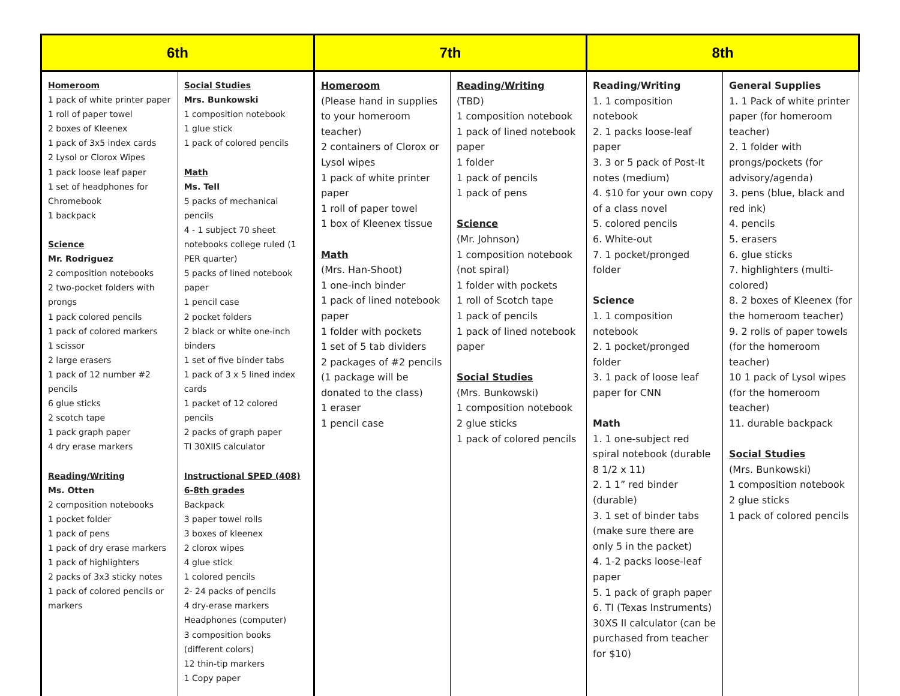| 6th | | 7th | | 8th | |
| --- | --- | --- | --- | --- | --- |
| Homeroom 1 pack of white printer paper 1 roll of paper towel 2 boxes of Kleenex 1 pack of 3x5 index cards 2 Lysol or Clorox Wipes 1 pack loose leaf paper 1 set of headphones for Chromebook 1 backpack Science Mr. Rodriguez 2 composition notebooks 2 two-pocket folders with prongs 1 pack colored pencils 1 pack of colored markers 1 scissor 2 large erasers 1 pack of 12 number #2 pencils 6 glue sticks 2 scotch tape 1 pack graph paper 4 dry erase markers Reading/Writing Ms. Otten 2 composition notebooks 1 pocket folder 1 pack of pens 1 pack of dry erase markers 1 pack of highlighters 2 packs of 3x3 sticky notes 1 pack of colored pencils or markers | Social Studies Mrs. Bunkowski 1 composition notebook 1 glue stick 1 pack of colored pencils Math Ms. Tell 5 packs of mechanical pencils 4 - 1 subject 70 sheet notebooks college ruled (1 PER quarter) 5 packs of lined notebook paper 1 pencil case 2 pocket folders 2 black or white one-inch binders 1 set of five binder tabs 1 pack of 3 x 5 lined index cards 1 packet of 12 colored pencils 2 packs of graph paper TI 30XIIS calculator Instructional SPED (408) 6-8th grades Backpack 3 paper towel rolls 3 boxes of kleenex 2 clorox wipes 4 glue stick 1 colored pencils 2- 24 packs of pencils 4 dry-erase markers Headphones (computer) 3 composition books (different colors) 12 thin-tip markers 1 Copy paper | Homeroom (Please hand in supplies to your homeroom teacher) 2 containers of Clorox or Lysol wipes 1 pack of white printer paper 1 roll of paper towel 1 box of Kleenex tissue Math (Mrs. Han-Shoot) 1 one-inch binder 1 pack of lined notebook paper 1 folder with pockets 1 set of 5 tab dividers 2 packages of #2 pencils (1 package will be donated to the class) 1 eraser 1 pencil case | Reading/Writing (TBD) 1 composition notebook 1 pack of lined notebook paper 1 folder 1 pack of pencils 1 pack of pens Science (Mr. Johnson) 1 composition notebook (not spiral) 1 folder with pockets 1 roll of Scotch tape 1 pack of pencils 1 pack of lined notebook paper Social Studies (Mrs. Bunkowski) 1 composition notebook 2 glue sticks 1 pack of colored pencils | Reading/Writing 1. 1 composition notebook 2. 1 packs loose-leaf paper 3. 3 or 5 pack of Post-It notes (medium) 4. $10 for your own copy of a class novel 5. colored pencils 6. White-out 7. 1 pocket/pronged folder Science 1. 1 composition notebook 2. 1 pocket/pronged folder 3. 1 pack of loose leaf paper for CNN Math 1. 1 one-subject red spiral notebook (durable 8 1/2 x 11) 2. 1 1” red binder (durable) 3. 1 set of binder tabs (make sure there are only 5 in the packet) 4. 1-2 packs loose-leaf paper 5. 1 pack of graph paper 6. TI (Texas Instruments) 30XS II calculator (can be purchased from teacher for $10) | General Supplies 1. 1 Pack of white printer paper (for homeroom teacher) 2. 1 folder with prongs/pockets (for advisory/agenda) 3. pens (blue, black and red ink) 4. pencils 5. erasers 6. glue sticks 7. highlighters (multi-colored) 8. 2 boxes of Kleenex (for the homeroom teacher) 9. 2 rolls of paper towels (for the homeroom teacher) 10 1 pack of Lysol wipes (for the homeroom teacher) 11. durable backpack Social Studies (Mrs. Bunkowski) 1 composition notebook 2 glue sticks 1 pack of colored pencils |